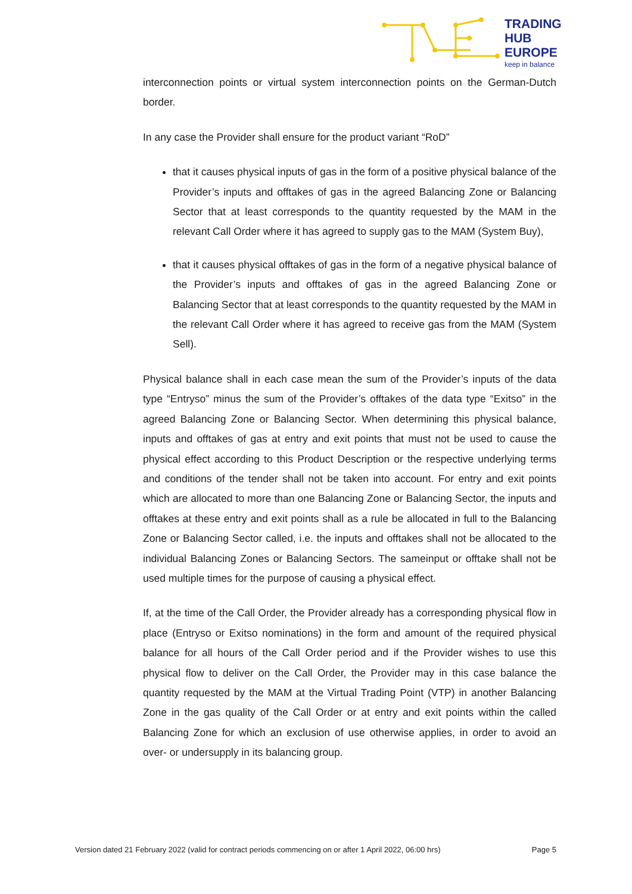TRADING
HUB
EUROPE
keep in balance
interconnection points or virtual system interconnection points on the German-Dutch border.
In any case the Provider shall ensure for the product variant “RoD”
that it causes physical inputs of gas in the form of a positive physical balance of the Provider’s inputs and offtakes of gas in the agreed Balancing Zone or Balancing Sector that at least corresponds to the quantity requested by the MAM in the relevant Call Order where it has agreed to supply gas to the MAM (System Buy),
that it causes physical offtakes of gas in the form of a negative physical balance of the Provider’s inputs and offtakes of gas in the agreed Balancing Zone or Balancing Sector that at least corresponds to the quantity requested by the MAM in the relevant Call Order where it has agreed to receive gas from the MAM (System Sell).
Physical balance shall in each case mean the sum of the Provider’s inputs of the data type “Entryso” minus the sum of the Provider’s offtakes of the data type “Exitso” in the agreed Balancing Zone or Balancing Sector. When determining this physical balance, inputs and offtakes of gas at entry and exit points that must not be used to cause the physical effect according to this Product Description or the respective underlying terms and conditions of the tender shall not be taken into account. For entry and exit points which are allocated to more than one Balancing Zone or Balancing Sector, the inputs and offtakes at these entry and exit points shall as a rule be allocated in full to the Balancing Zone or Balancing Sector called, i.e. the inputs and offtakes shall not be allocated to the individual Balancing Zones or Balancing Sectors. The sameinput or offtake shall not be used multiple times for the purpose of causing a physical effect.
If, at the time of the Call Order, the Provider already has a corresponding physical flow in place (Entryso or Exitso nominations) in the form and amount of the required physical balance for all hours of the Call Order period and if the Provider wishes to use this physical flow to deliver on the Call Order, the Provider may in this case balance the quantity requested by the MAM at the Virtual Trading Point (VTP) in another Balancing Zone in the gas quality of the Call Order or at entry and exit points within the called Balancing Zone for which an exclusion of use otherwise applies, in order to avoid an over- or undersupply in its balancing group.
Version dated 21 February 2022 (valid for contract periods commencing on or after 1 April 2022, 06:00 hrs) Page 5